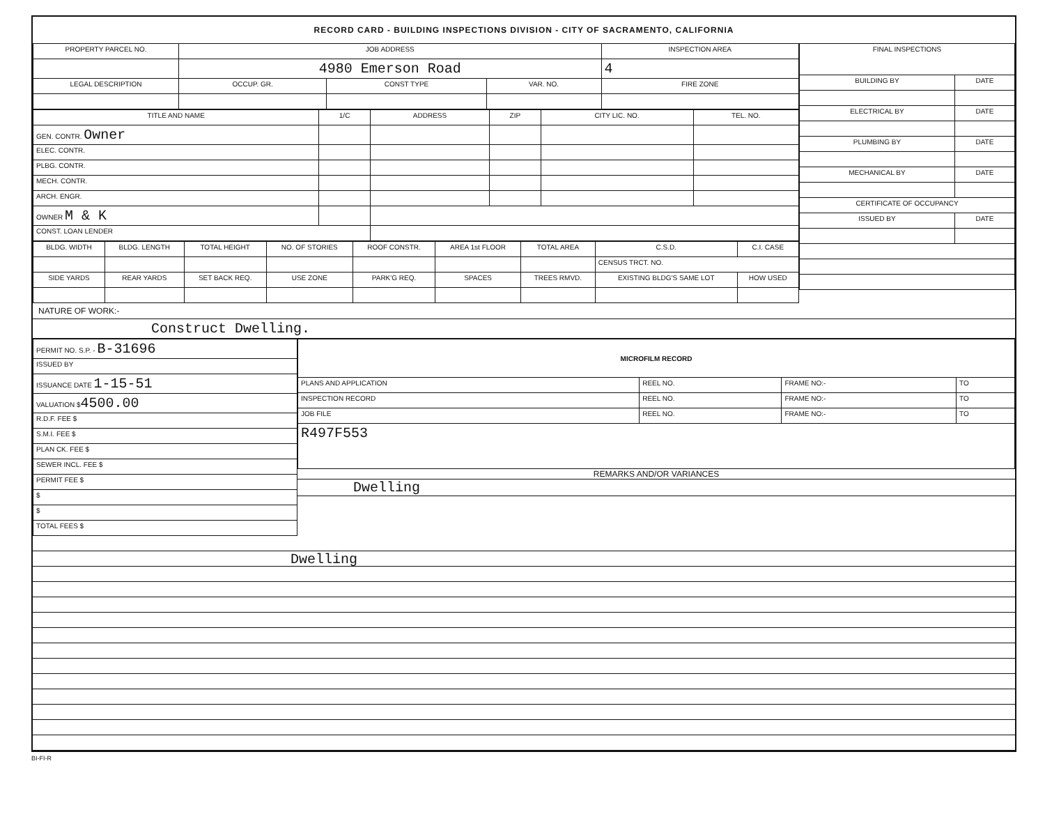RECORD CARD - BUILDING INSPECTIONS DIVISION - CITY OF SACRAMENTO, CALIFORNIA
| PROPERTY PARCEL NO. | JOB ADDRESS | | | | INSPECTION AREA |
| --- | --- | --- | --- | --- | --- |
| | 4980 Emerson Road | | | | 4 |
| LEGAL DESCRIPTION | | OCCUP. GR. | CONST TYPE | VAR. NO. | FIRE ZONE |
| TITLE AND NAME | 1/C | ADDRESS | ZIP | CITY LIC. NO. | TEL. NO. |
| --- | --- | --- | --- | --- | --- |
| GEN. CONTR. Owner | | | | | |
| ELEC. CONTR. | | | | | |
| PLBG. CONTR. | | | | | |
| MECH. CONTR. | | | | | |
| ARCH. ENGR. | | | | | |
| OWNER M & K | | | | | |
| CONST. LOAN LENDER | | | | | |
| BLDG. WIDTH | BLDG. LENGTH | TOTAL HEIGHT | NO. OF STORIES | ROOF CONSTR. | AREA 1st FLOOR | TOTAL AREA | C.S.D. | C.I. CASE |
| --- | --- | --- | --- | --- | --- | --- | --- | --- |
| | | | | | | | CENSUS TRCT. NO. | |
| SIDE YARDS | REAR YARDS | SET BACK REQ. | USE ZONE | PARK'G REQ. | SPACES | TREES RMVD. | EXISTING BLDG'S SAME LOT | HOW USED |
| FINAL INSPECTIONS | |
| --- | --- |
| BUILDING BY | DATE |
| ELECTRICAL BY | DATE |
| PLUMBING BY | DATE |
| MECHANICAL BY | DATE |
| CERTIFICATE OF OCCUPANCY | |
| ISSUED BY | DATE |
NATURE OF WORK:-
Construct Dwelling.
| PERMIT NO. S.P. - B-31696 |
| ISSUED BY |
| ISSUANCE DATE 1-15-51 |
| VALUATION $ 4500.00 |
| R.D.F. FEE $ |
| S.M.I. FEE $ |
| PLAN CK. FEE $ |
| SEWER INCL. FEE $ |
| PERMIT FEE $ |
| $ |
| $ |
| TOTAL FEES $ |
| MICROFILM RECORD | | | |
| --- | --- | --- | --- |
| PLANS AND APPLICATION | REEL NO. | FRAME NO:- | TO |
| INSPECTION RECORD | REEL NO. | FRAME NO:- | TO |
| JOB FILE | REEL NO. | FRAME NO:- | TO |
| R497F553 | | | |
REMARKS AND/OR VARIANCES
Dwelling
Dwelling
BI-FI-R